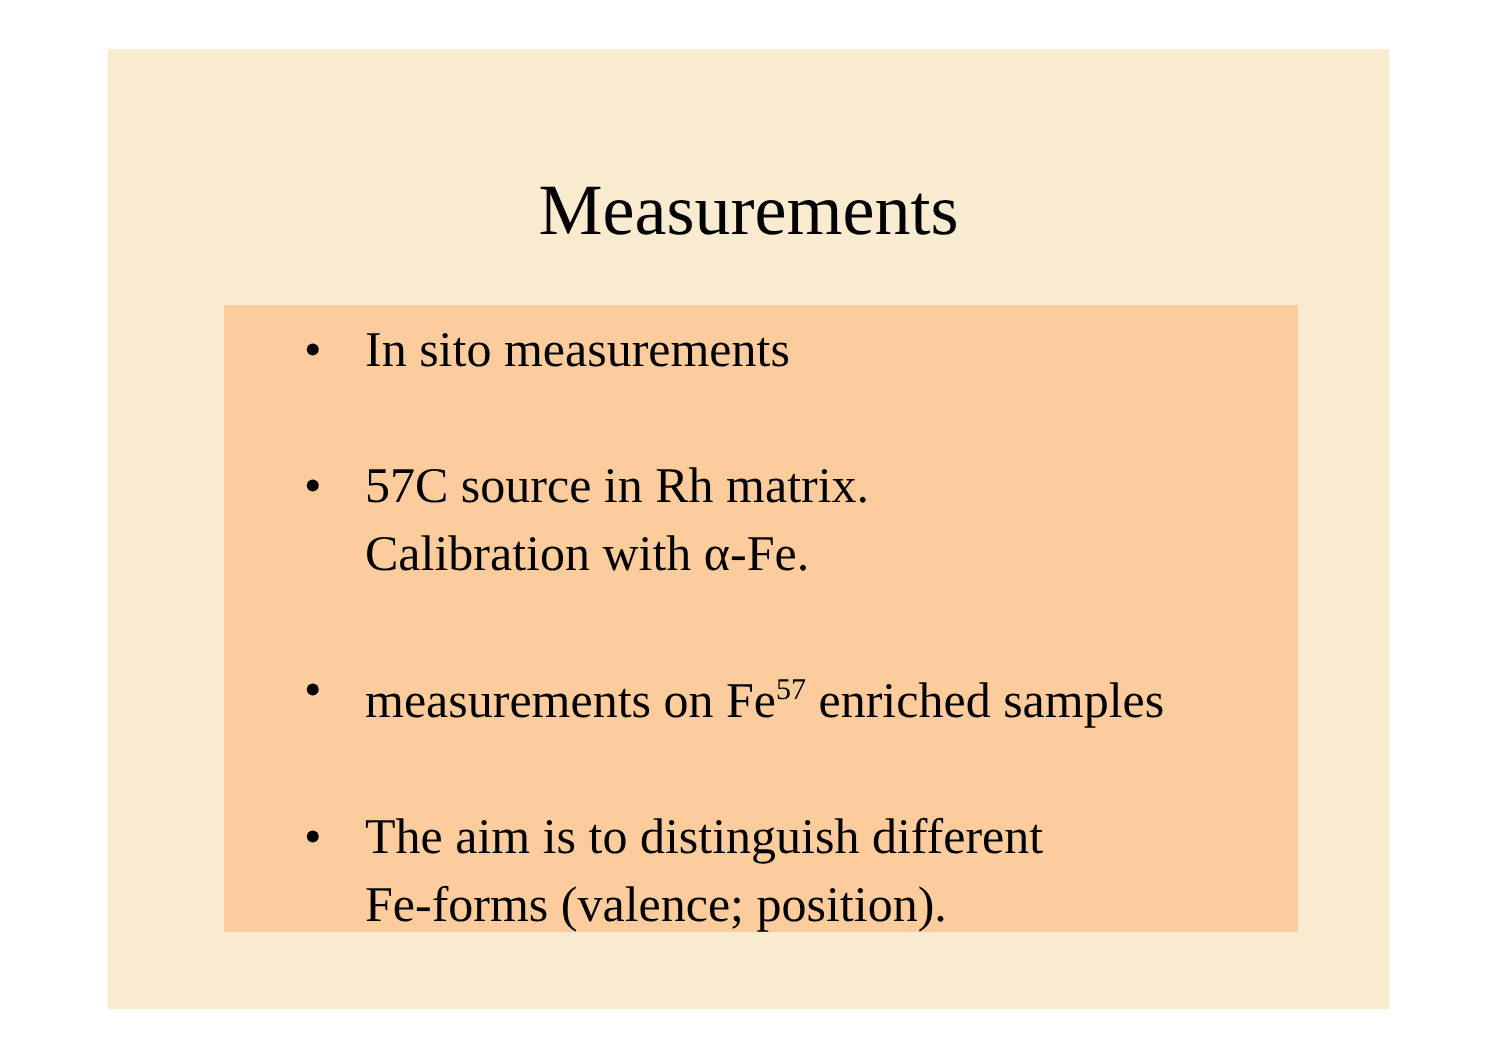Measurements
• In sito measurements
• 57C source in Rh matrix.
Calibration with α-Fe.
• measurements on Fe<sup>57</sup> enriched samples
• The aim is to distinguish different
Fe-forms (valence; position).